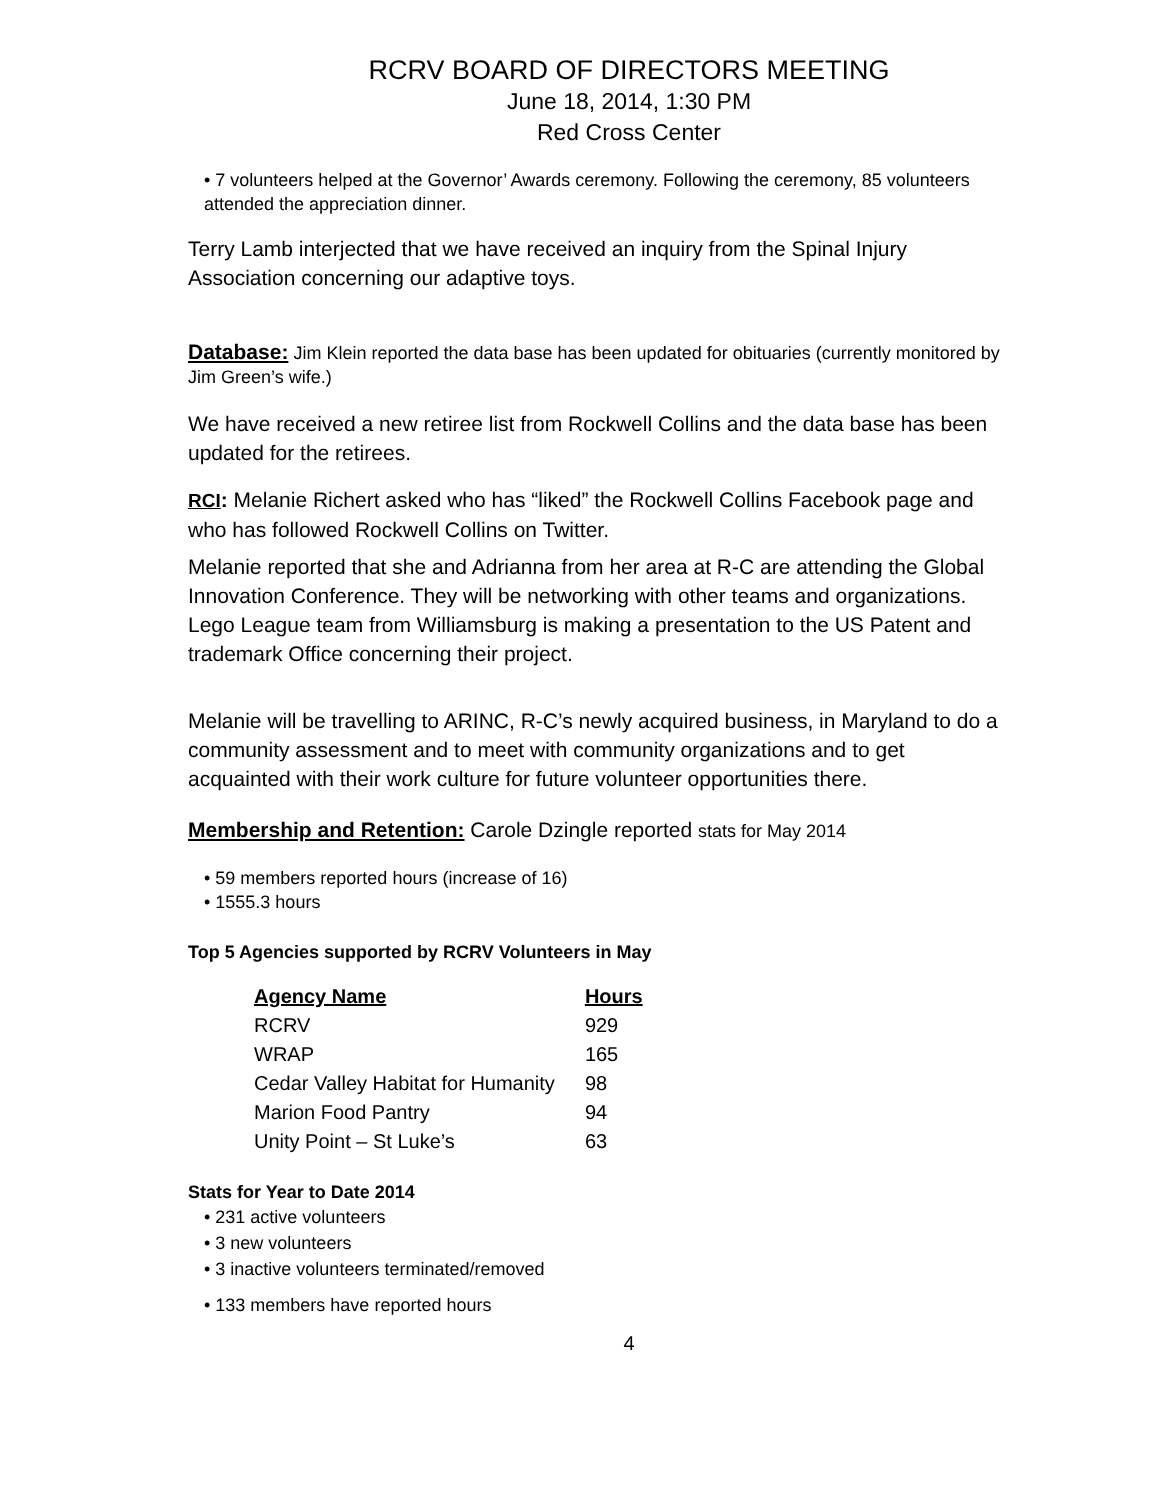RCRV BOARD OF DIRECTORS MEETING
June 18, 2014, 1:30 PM
Red Cross Center
• 7 volunteers helped at the Governor’ Awards ceremony. Following the ceremony, 85 volunteers attended the appreciation dinner.
Terry Lamb interjected that we have received an inquiry from the Spinal Injury Association concerning our adaptive toys.
Database: Jim Klein reported the data base has been updated for obituaries (currently monitored by Jim Green’s wife.)
We have received a new retiree list from Rockwell Collins and the data base has been updated for the retirees.
RCI: Melanie Richert asked who has “liked” the Rockwell Collins Facebook page and who has followed Rockwell Collins on Twitter.
Melanie reported that she and Adrianna from her area at R-C are attending the Global Innovation Conference. They will be networking with other teams and organizations. Lego League team from Williamsburg is making a presentation to the US Patent and trademark Office concerning their project.
Melanie will be travelling to ARINC, R-C’s newly acquired business, in Maryland to do a community assessment and to meet with community organizations and to get acquainted with their work culture for future volunteer opportunities there.
Membership and Retention: Carole Dzingle reported stats for May 2014
• 59 members reported hours (increase of 16)
• 1555.3 hours
Top 5 Agencies supported by RCRV Volunteers in May
| Agency Name | Hours |
| --- | --- |
| RCRV | 929 |
| WRAP | 165 |
| Cedar Valley Habitat for Humanity | 98 |
| Marion Food Pantry | 94 |
| Unity Point – St Luke’s | 63 |
Stats for Year to Date 2014
• 231 active volunteers
• 3 new volunteers
• 3 inactive volunteers terminated/removed
• 133 members have reported hours
4